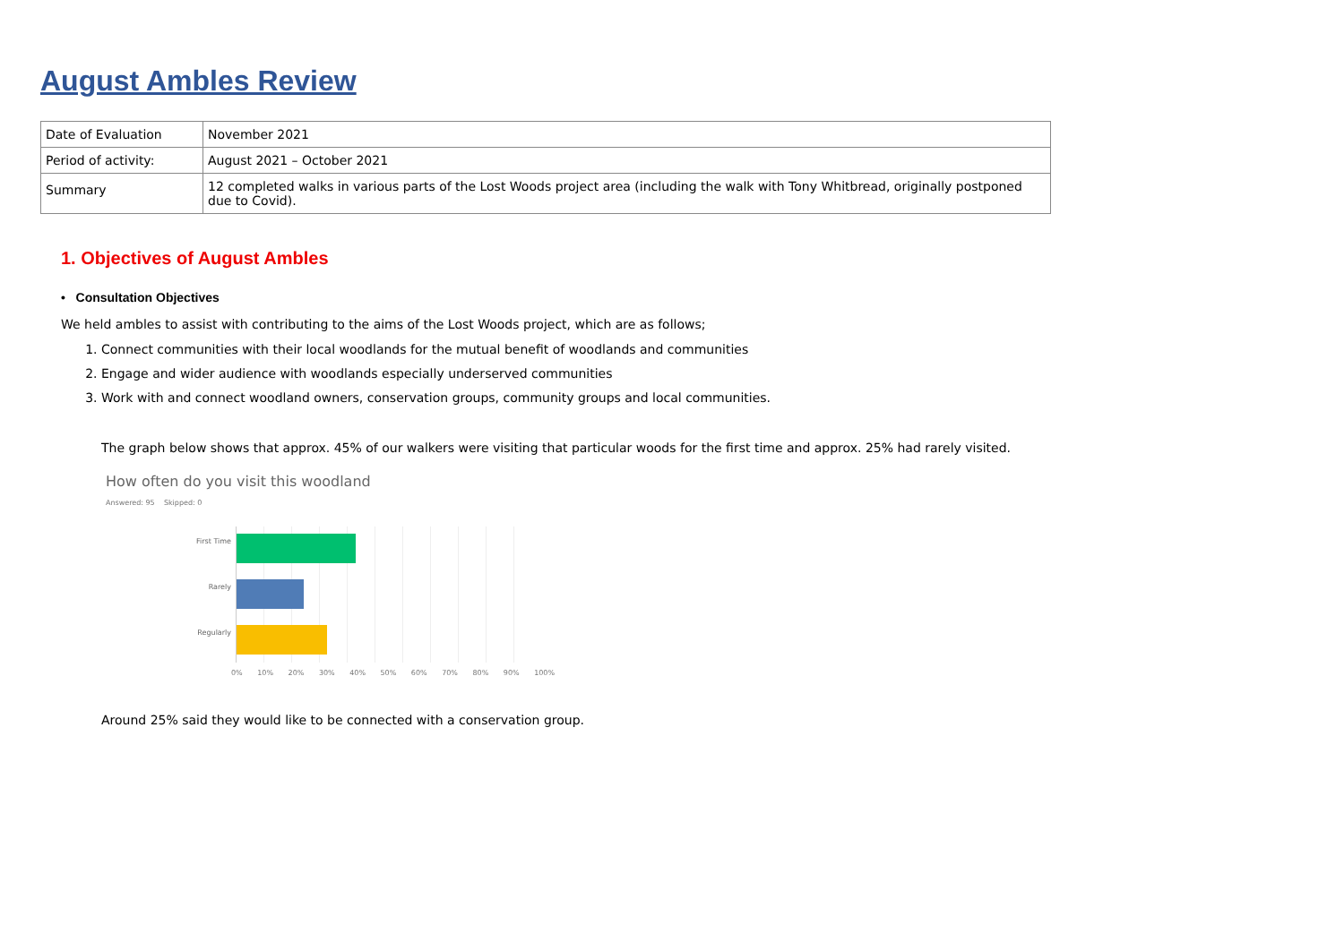August Ambles Review
| Date of Evaluation | November 2021 |
| Period of activity: | August 2021 – October 2021 |
| Summary | 12 completed walks in various parts of the Lost Woods project area (including the walk with Tony Whitbread, originally postponed due to Covid). |
1. Objectives of August Ambles
• Consultation Objectives
We held ambles to assist with contributing to the aims of the Lost Woods project, which are as follows;
1. Connect communities with their local woodlands for the mutual benefit of woodlands and communities
2. Engage and wider audience with woodlands especially underserved communities
3. Work with and connect woodland owners, conservation groups, community groups and local communities.
The graph below shows that approx. 45% of our walkers were visiting that particular woods for the first time and approx. 25% had rarely visited.
How often do you visit this woodland
Answered: 95 Skipped: 0
First Time
Rarely
Regularly
0% 10% 20% 30% 40% 50% 60% 70% 80% 90% 100%
Around 25% said they would like to be connected with a conservation group.